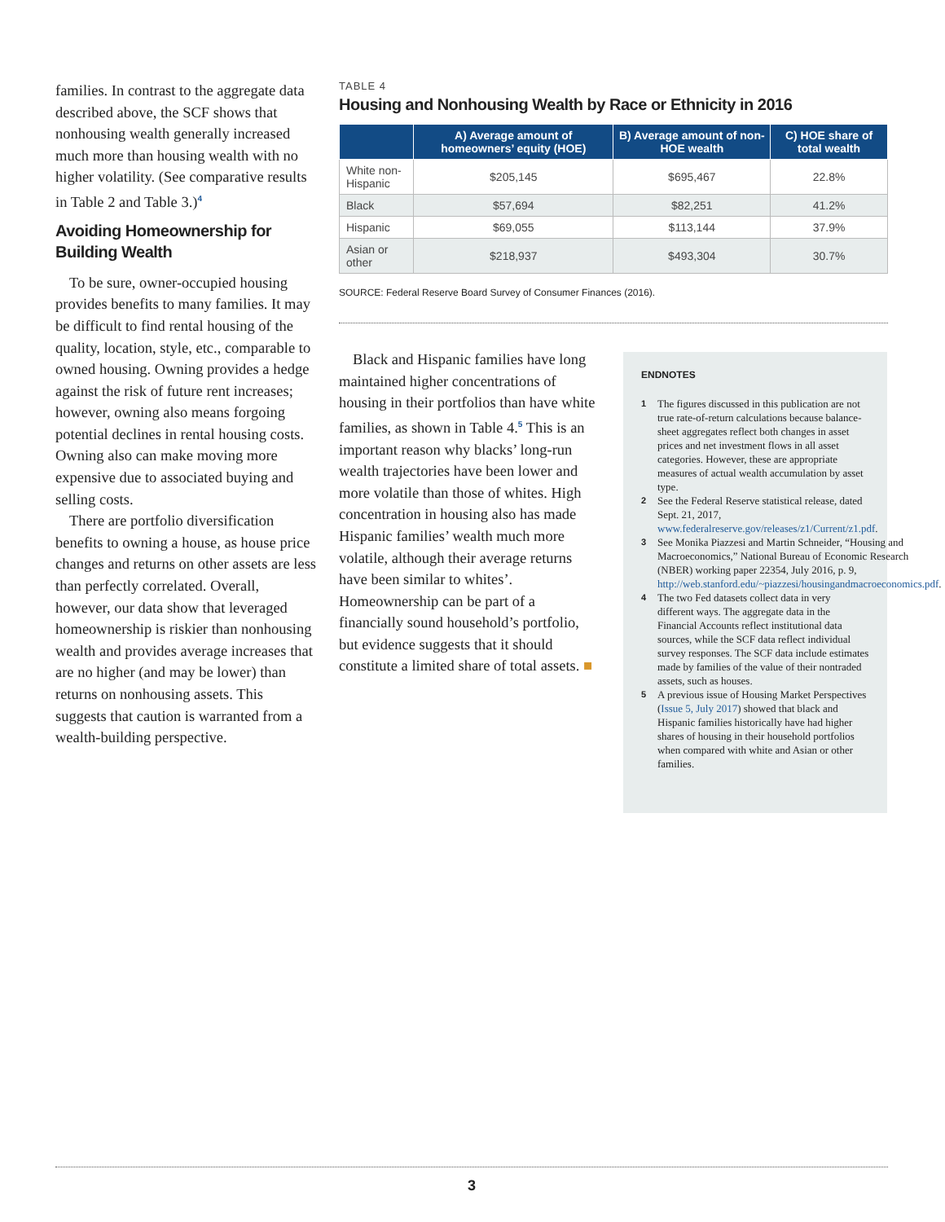families. In contrast to the aggregate data described above, the SCF shows that nonhousing wealth generally increased much more than housing wealth with no higher volatility. (See comparative results in Table 2 and Table 3.)<sup>4</sup>
Avoiding Homeownership for Building Wealth
To be sure, owner-occupied housing provides benefits to many families. It may be difficult to find rental housing of the quality, location, style, etc., comparable to owned housing. Owning provides a hedge against the risk of future rent increases; however, owning also means forgoing potential declines in rental housing costs. Owning also can make moving more expensive due to associated buying and selling costs.
There are portfolio diversification benefits to owning a house, as house price changes and returns on other assets are less than perfectly correlated. Overall, however, our data show that leveraged homeownership is riskier than nonhousing wealth and provides average increases that are no higher (and may be lower) than returns on nonhousing assets. This suggests that caution is warranted from a wealth-building perspective.
TABLE 4
Housing and Nonhousing Wealth by Race or Ethnicity in 2016
| | A) Average amount of homeowners’ equity (HOE) | B) Average amount of non-HOE wealth | C) HOE share of total wealth |
| --- | --- | --- | --- |
| White non- Hispanic | $205,145 | $695,467 | 22.8% |
| Black | $57,694 | $82,251 | 41.2% |
| Hispanic | $69,055 | $113,144 | 37.9% |
| Asian or other | $218,937 | $493,304 | 30.7% |
SOURCE: Federal Reserve Board Survey of Consumer Finances (2016).
Black and Hispanic families have long maintained higher concentrations of housing in their portfolios than have white families, as shown in Table 4.<sup>5</sup> This is an important reason why blacks’ long-run wealth trajectories have been lower and more volatile than those of whites. High concentration in housing also has made Hispanic families’ wealth much more volatile, although their average returns have been similar to whites’. Homeownership can be part of a financially sound household’s portfolio, but evidence suggests that it should constitute a limited share of total assets. ■
ENDNOTES
1 The figures discussed in this publication are not true rate-of-return calculations because balance-sheet aggregates reflect both changes in asset prices and net investment flows in all asset categories. However, these are appropriate measures of actual wealth accumulation by asset type.
2 See the Federal Reserve statistical release, dated Sept. 21, 2017, www.federalreserve.gov/releases/z1/Current/z1.pdf.
3 See Monika Piazzesi and Martin Schneider, “Housing and Macroeconomics,” National Bureau of Economic Research (NBER) working paper 22354, July 2016, p. 9, http://web.stanford.edu/~piazzesi/housingandmacroeconomics.pdf.
4 The two Fed datasets collect data in very different ways. The aggregate data in the Financial Accounts reflect institutional data sources, while the SCF data reflect individual survey responses. The SCF data include estimates made by families of the value of their nontraded assets, such as houses.
5 A previous issue of Housing Market Perspectives (Issue 5, July 2017) showed that black and Hispanic families historically have had higher shares of housing in their household portfolios when compared with white and Asian or other families.
3